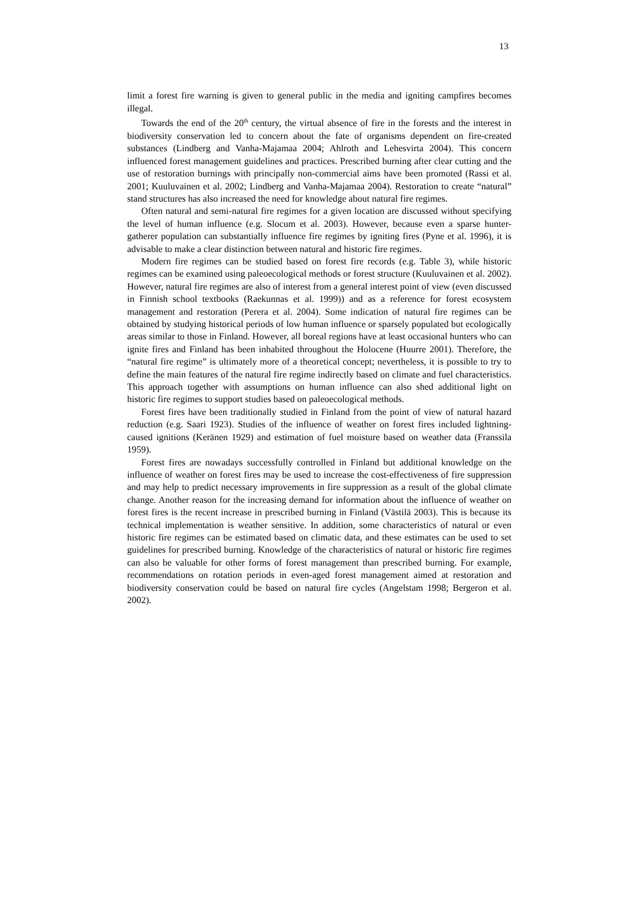13
limit a forest fire warning is given to general public in the media and igniting campfires becomes illegal.
Towards the end of the 20<sup>th</sup> century, the virtual absence of fire in the forests and the interest in biodiversity conservation led to concern about the fate of organisms dependent on fire-created substances (Lindberg and Vanha-Majamaa 2004; Ahlroth and Lehesvirta 2004). This concern influenced forest management guidelines and practices. Prescribed burning after clear cutting and the use of restoration burnings with principally non-commercial aims have been promoted (Rassi et al. 2001; Kuuluvainen et al. 2002; Lindberg and Vanha-Majamaa 2004). Restoration to create “natural” stand structures has also increased the need for knowledge about natural fire regimes.
Often natural and semi-natural fire regimes for a given location are discussed without specifying the level of human influence (e.g. Slocum et al. 2003). However, because even a sparse hunter-gatherer population can substantially influence fire regimes by igniting fires (Pyne et al. 1996), it is advisable to make a clear distinction between natural and historic fire regimes.
Modern fire regimes can be studied based on forest fire records (e.g. Table 3), while historic regimes can be examined using paleoecological methods or forest structure (Kuuluvainen et al. 2002). However, natural fire regimes are also of interest from a general interest point of view (even discussed in Finnish school textbooks (Raekunnas et al. 1999)) and as a reference for forest ecosystem management and restoration (Perera et al. 2004). Some indication of natural fire regimes can be obtained by studying historical periods of low human influence or sparsely populated but ecologically areas similar to those in Finland. However, all boreal regions have at least occasional hunters who can ignite fires and Finland has been inhabited throughout the Holocene (Huurre 2001). Therefore, the “natural fire regime” is ultimately more of a theoretical concept; nevertheless, it is possible to try to define the main features of the natural fire regime indirectly based on climate and fuel characteristics. This approach together with assumptions on human influence can also shed additional light on historic fire regimes to support studies based on paleoecological methods.
Forest fires have been traditionally studied in Finland from the point of view of natural hazard reduction (e.g. Saari 1923). Studies of the influence of weather on forest fires included lightning-caused ignitions (Keränen 1929) and estimation of fuel moisture based on weather data (Franssila 1959).
Forest fires are nowadays successfully controlled in Finland but additional knowledge on the influence of weather on forest fires may be used to increase the cost-effectiveness of fire suppression and may help to predict necessary improvements in fire suppression as a result of the global climate change. Another reason for the increasing demand for information about the influence of weather on forest fires is the recent increase in prescribed burning in Finland (Västilä 2003). This is because its technical implementation is weather sensitive. In addition, some characteristics of natural or even historic fire regimes can be estimated based on climatic data, and these estimates can be used to set guidelines for prescribed burning. Knowledge of the characteristics of natural or historic fire regimes can also be valuable for other forms of forest management than prescribed burning. For example, recommendations on rotation periods in even-aged forest management aimed at restoration and biodiversity conservation could be based on natural fire cycles (Angelstam 1998; Bergeron et al. 2002).